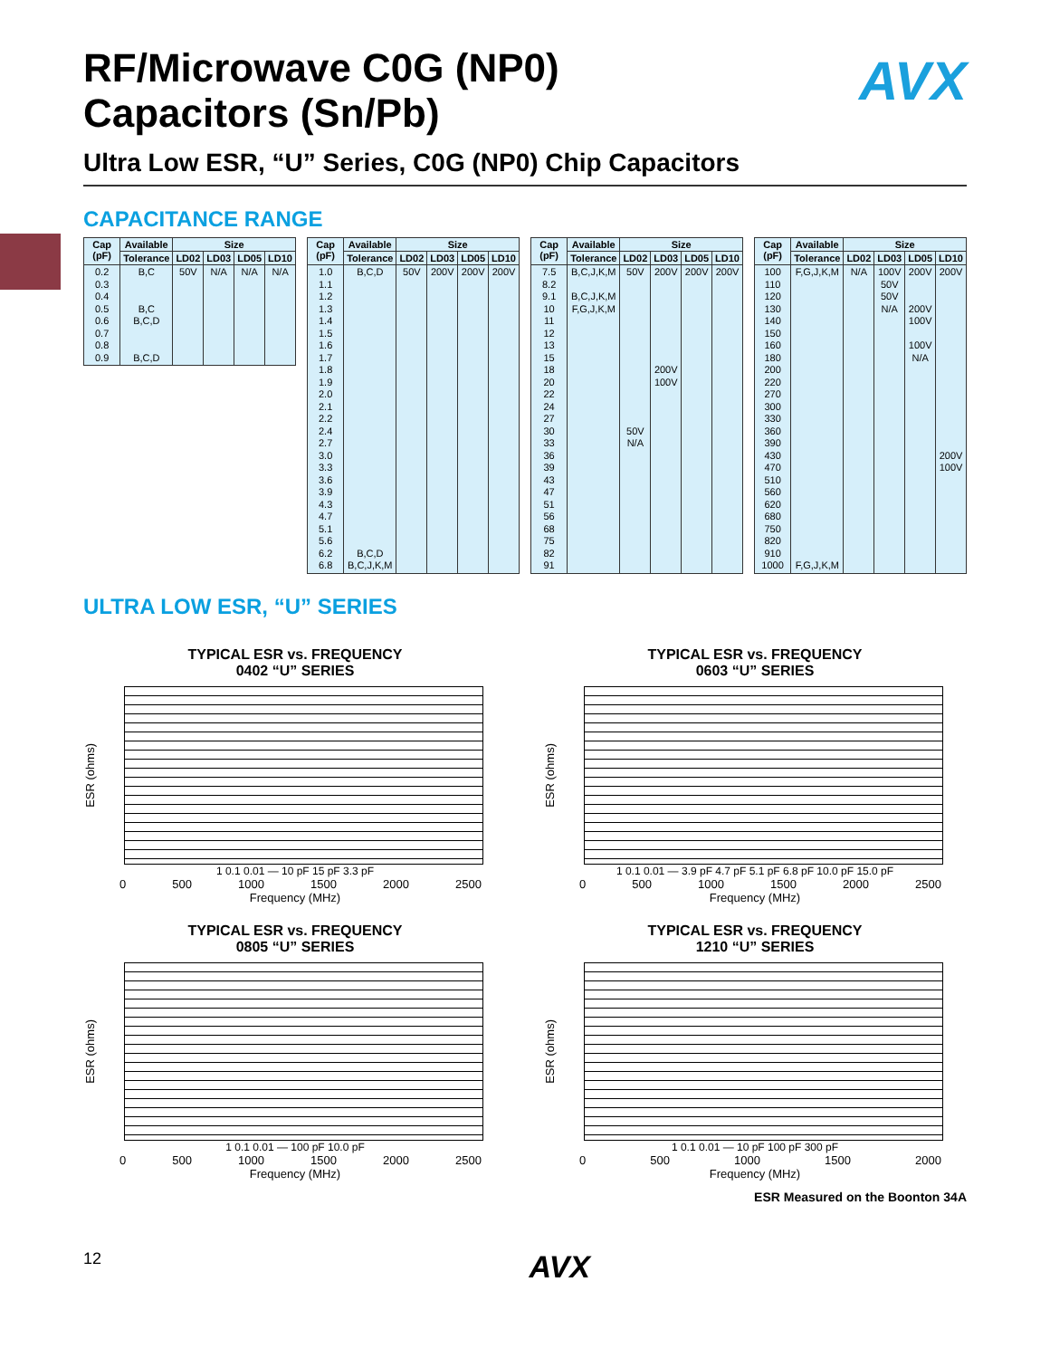AVX
RF/Microwave C0G (NP0)
Capacitors (Sn/Pb)
Ultra Low ESR, “U” Series, C0G (NP0) Chip Capacitors
CAPACITANCE RANGE
| Cap (pF) | Available | Size | | | |
| --- | --- | --- | --- | --- | --- |
| | Tolerance | LD02 | LD03 | LD05 | LD10 |
| 0.2 0.3 0.4 0.5 0.6 0.7 0.8 0.9 | B,C B,C B,C,D B,C,D | 50V | N/A | N/A | N/A |
| Cap (pF) | Available | Size | | | |
| --- | --- | --- | --- | --- | --- |
| | Tolerance | LD02 | LD03 | LD05 | LD10 |
| 1.0 1.1 1.2 1.3 1.4 1.5 1.6 1.7 1.8 1.9 2.0 2.1 2.2 2.4 2.7 3.0 3.3 3.6 3.9 4.3 4.7 5.1 5.6 6.2 6.8 | B,C,D B,C,D B,C,J,K,M | 50V | 200V | 200V | 200V |
| Cap (pF) | Available | Size | | | |
| --- | --- | --- | --- | --- | --- |
| | Tolerance | LD02 | LD03 | LD05 | LD10 |
| 7.5 8.2 9.1 10 11 12 13 15 18 20 22 24 27 30 33 36 39 43 47 51 56 68 75 82 91 | B,C,J,K,M B,C,J,K,M F,G,J,K,M | 50V 50V N/A | 200V 200V 100V | 200V | 200V |
| Cap (pF) | Available | Size | | | |
| --- | --- | --- | --- | --- | --- |
| | Tolerance | LD02 | LD03 | LD05 | LD10 |
| 100 110 120 130 140 150 160 180 200 220 270 300 330 360 390 430 470 510 560 620 680 750 820 910 1000 | F,G,J,K,M F,G,J,K,M | N/A | 100V 50V 50V N/A | 200V 200V 100V 100V N/A | 200V 200V 100V |
ULTRA LOW ESR, “U” SERIES
TYPICAL ESR vs. FREQUENCY
0402 “U” SERIES
ESR (ohms)
1 0.1 0.01 — 10 pF 15 pF 3.3 pF
0 500 1000 1500 2000 2500
Frequency (MHz)
TYPICAL ESR vs. FREQUENCY
0603 “U” SERIES
ESR (ohms)
1 0.1 0.01 — 3.9 pF 4.7 pF 5.1 pF 6.8 pF 10.0 pF 15.0 pF
0 500 1000 1500 2000 2500
Frequency (MHz)
TYPICAL ESR vs. FREQUENCY
0805 “U” SERIES
ESR (ohms)
1 0.1 0.01 — 100 pF 10.0 pF
0 500 1000 1500 2000 2500
Frequency (MHz)
TYPICAL ESR vs. FREQUENCY
1210 “U” SERIES
ESR (ohms)
1 0.1 0.01 — 10 pF 100 pF 300 pF
0 500 1000 1500 2000
Frequency (MHz)
ESR Measured on the Boonton 34A
12 AVX